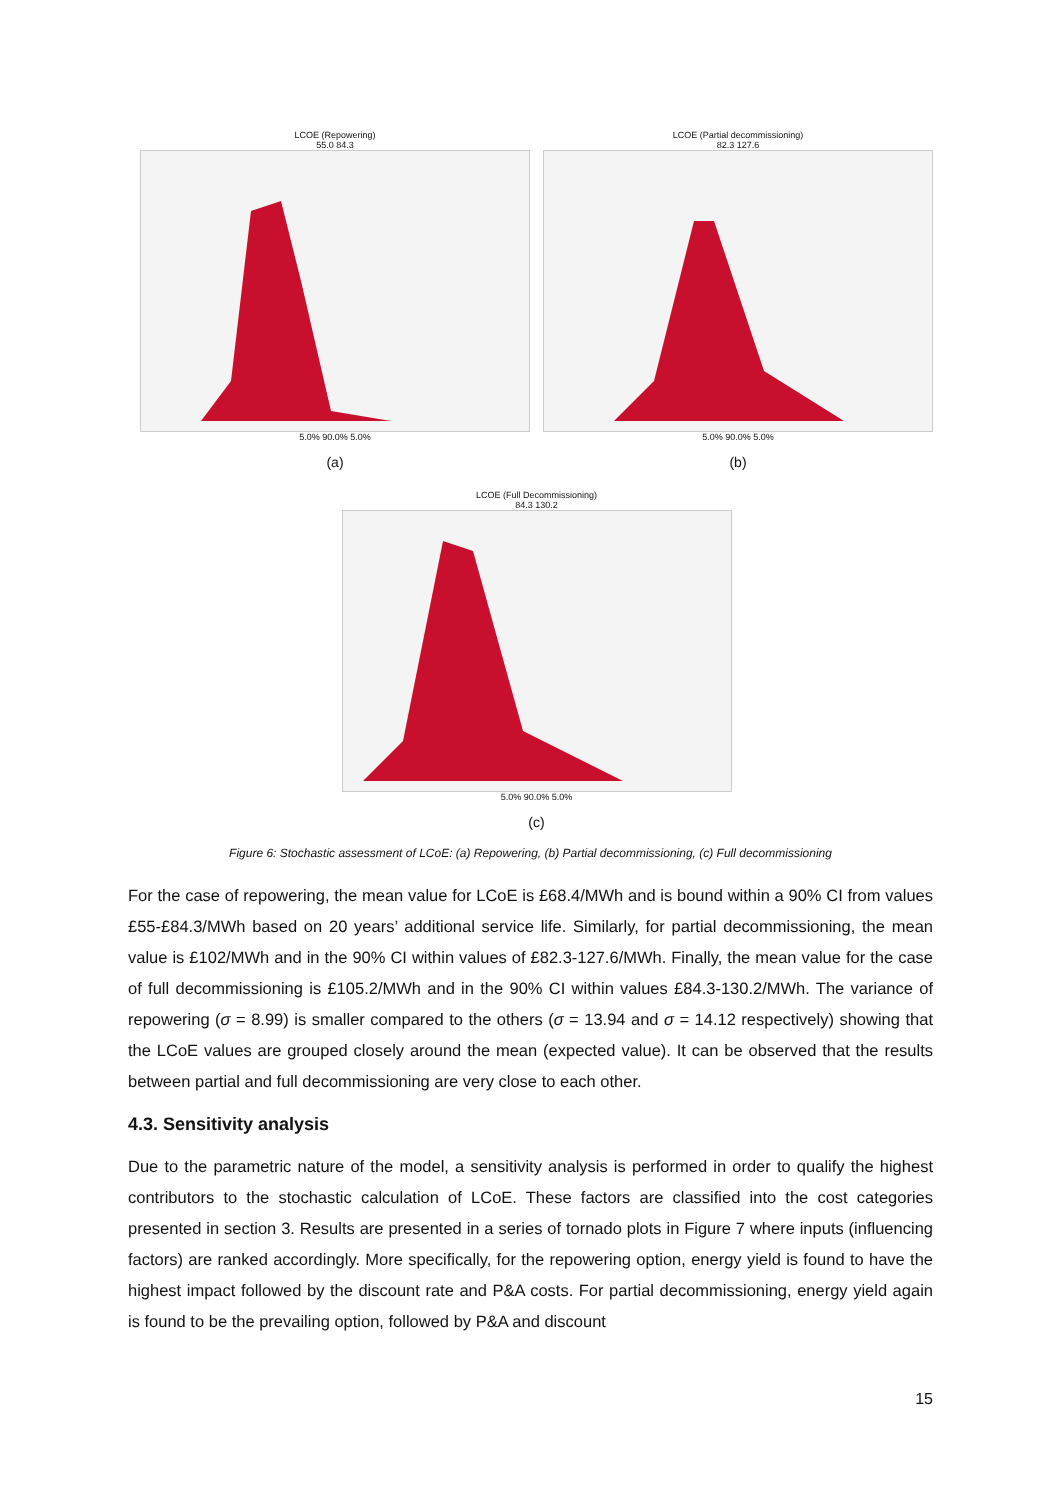LCOE (Repowering)
55.0 84.3
5.0% 90.0% 5.0%
(a)
LCOE (Partial decommissioning)
82.3 127.6
5.0% 90.0% 5.0%
(b)
LCOE (Full Decommissioning)
84.3 130.2
5.0% 90.0% 5.0%
(c)
Figure 6: Stochastic assessment of LCoE: (a) Repowering, (b) Partial decommissioning, (c) Full decommissioning
For the case of repowering, the mean value for LCoE is £68.4/MWh and is bound within a 90% CI from values £55-£84.3/MWh based on 20 years’ additional service life. Similarly, for partial decommissioning, the mean value is £102/MWh and in the 90% CI within values of £82.3-127.6/MWh. Finally, the mean value for the case of full decommissioning is £105.2/MWh and in the 90% CI within values £84.3-130.2/MWh. The variance of repowering (σ = 8.99) is smaller compared to the others (σ = 13.94 and σ = 14.12 respectively) showing that the LCoE values are grouped closely around the mean (expected value). It can be observed that the results between partial and full decommissioning are very close to each other.
4.3. Sensitivity analysis
Due to the parametric nature of the model, a sensitivity analysis is performed in order to qualify the highest contributors to the stochastic calculation of LCoE. These factors are classified into the cost categories presented in section 3. Results are presented in a series of tornado plots in Figure 7 where inputs (influencing factors) are ranked accordingly. More specifically, for the repowering option, energy yield is found to have the highest impact followed by the discount rate and P&A costs. For partial decommissioning, energy yield again is found to be the prevailing option, followed by P&A and discount
15